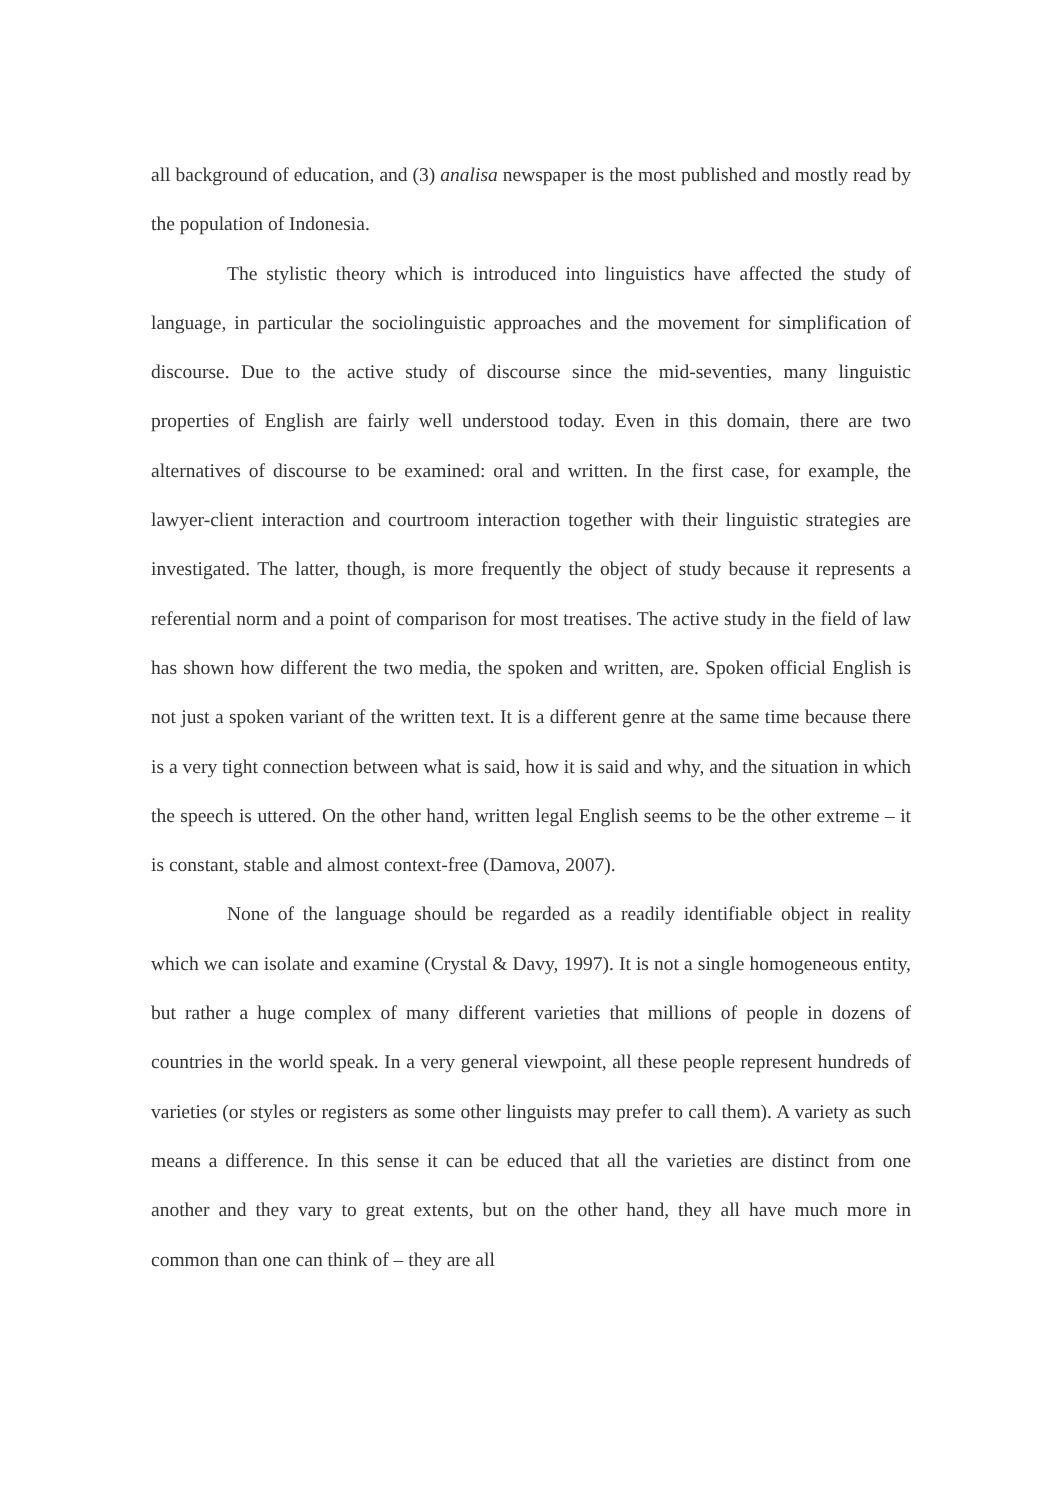all background of education, and (3) analisa newspaper is the most published and mostly read by the population of Indonesia.
The stylistic theory which is introduced into linguistics have affected the study of language, in particular the sociolinguistic approaches and the movement for simplification of discourse. Due to the active study of discourse since the mid-seventies, many linguistic properties of English are fairly well understood today. Even in this domain, there are two alternatives of discourse to be examined: oral and written. In the first case, for example, the lawyer-client interaction and courtroom interaction together with their linguistic strategies are investigated. The latter, though, is more frequently the object of study because it represents a referential norm and a point of comparison for most treatises. The active study in the field of law has shown how different the two media, the spoken and written, are. Spoken official English is not just a spoken variant of the written text. It is a different genre at the same time because there is a very tight connection between what is said, how it is said and why, and the situation in which the speech is uttered. On the other hand, written legal English seems to be the other extreme – it is constant, stable and almost context-free (Damova, 2007).
None of the language should be regarded as a readily identifiable object in reality which we can isolate and examine (Crystal & Davy, 1997). It is not a single homogeneous entity, but rather a huge complex of many different varieties that millions of people in dozens of countries in the world speak. In a very general viewpoint, all these people represent hundreds of varieties (or styles or registers as some other linguists may prefer to call them). A variety as such means a difference. In this sense it can be educed that all the varieties are distinct from one another and they vary to great extents, but on the other hand, they all have much more in common than one can think of – they are all